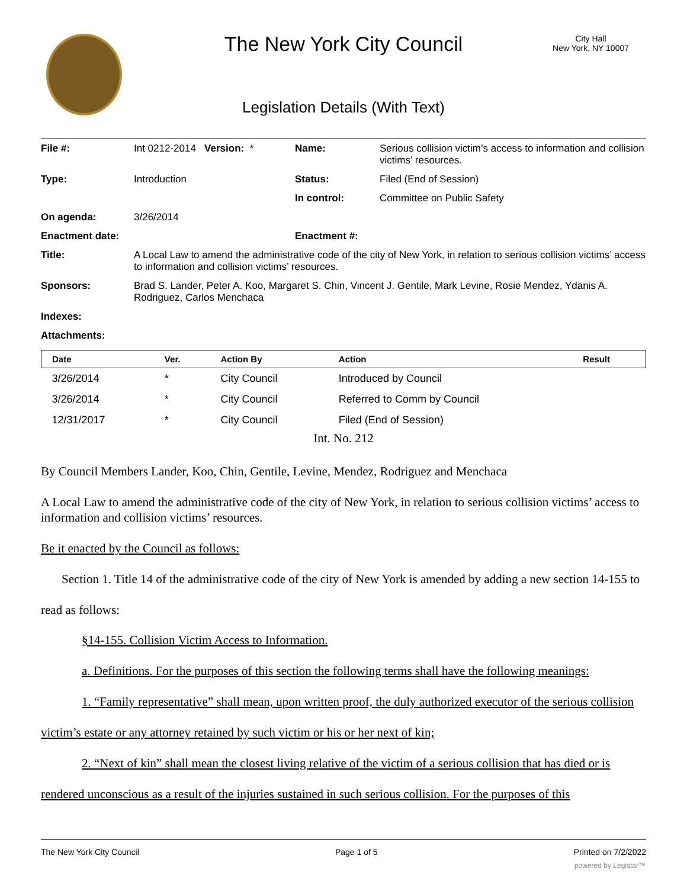The New York City Council
City Hall
New York, NY 10007
Legislation Details (With Text)
| File #: | Int 0212-2014 Version: * | Name: | Serious collision victim’s access to information and collision victims’ resources. |
| Type: | Introduction | Status: | Filed (End of Session) |
| | | In control: | Committee on Public Safety |
| On agenda: | 3/26/2014 | | |
| Enactment date: | | Enactment #: | |
| Title: | A Local Law to amend the administrative code of the city of New York, in relation to serious collision victims’ access to information and collision victims’ resources. | | |
| Sponsors: | Brad S. Lander, Peter A. Koo, Margaret S. Chin, Vincent J. Gentile, Mark Levine, Rosie Mendez, Ydanis A. Rodriguez, Carlos Menchaca | | |
| Indexes: | | | |
| Attachments: | | | |
| Date | Ver. | Action By | Action | Result |
| --- | --- | --- | --- | --- |
| 3/26/2014 | * | City Council | Introduced by Council | |
| 3/26/2014 | * | City Council | Referred to Comm by Council | |
| 12/31/2017 | * | City Council | Filed (End of Session) | |
Int. No. 212
By Council Members Lander, Koo, Chin, Gentile, Levine, Mendez, Rodriguez and Menchaca
A Local Law to amend the administrative code of the city of New York, in relation to serious collision victims’ access to information and collision victims’ resources.
Be it enacted by the Council as follows:
Section 1. Title 14 of the administrative code of the city of New York is amended by adding a new section 14-155 to read as follows:
§14-155. Collision Victim Access to Information.
a. Definitions. For the purposes of this section the following terms shall have the following meanings:
1. “Family representative” shall mean, upon written proof, the duly authorized executor of the serious collision victim’s estate or any attorney retained by such victim or his or her next of kin;
2. “Next of kin” shall mean the closest living relative of the victim of a serious collision that has died or is rendered unconscious as a result of the injuries sustained in such serious collision. For the purposes of this
The New York City Council Page 1 of 5 Printed on 7/2/2022
powered by Legistar™